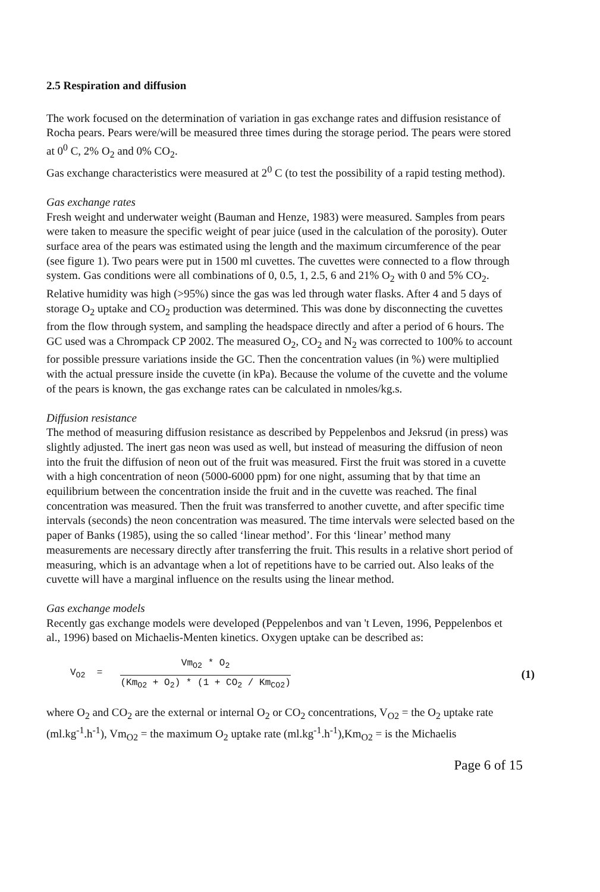2.5 Respiration and diffusion
The work focused on the determination of variation in gas exchange rates and diffusion resistance of Rocha pears. Pears were/will be measured three times during the storage period. The pears were stored at 0<sup>0</sup> C, 2% O<sub>2</sub> and 0% CO<sub>2</sub>.
Gas exchange characteristics were measured at 2<sup>0</sup> C (to test the possibility of a rapid testing method).
Gas exchange rates
Fresh weight and underwater weight (Bauman and Henze, 1983) were measured. Samples from pears were taken to measure the specific weight of pear juice (used in the calculation of the porosity). Outer surface area of the pears was estimated using the length and the maximum circumference of the pear (see figure 1). Two pears were put in 1500 ml cuvettes. The cuvettes were connected to a flow through system. Gas conditions were all combinations of 0, 0.5, 1, 2.5, 6 and 21% O<sub>2</sub> with 0 and 5% CO<sub>2</sub>. Relative humidity was high (>95%) since the gas was led through water flasks. After 4 and 5 days of storage O<sub>2</sub> uptake and CO<sub>2</sub> production was determined. This was done by disconnecting the cuvettes from the flow through system, and sampling the headspace directly and after a period of 6 hours. The GC used was a Chrompack CP 2002. The measured O<sub>2</sub>, CO<sub>2</sub> and N<sub>2</sub> was corrected to 100% to account for possible pressure variations inside the GC. Then the concentration values (in %) were multiplied with the actual pressure inside the cuvette (in kPa). Because the volume of the cuvette and the volume of the pears is known, the gas exchange rates can be calculated in nmoles/kg.s.
Diffusion resistance
The method of measuring diffusion resistance as described by Peppelenbos and Jeksrud (in press) was slightly adjusted. The inert gas neon was used as well, but instead of measuring the diffusion of neon into the fruit the diffusion of neon out of the fruit was measured. First the fruit was stored in a cuvette with a high concentration of neon (5000-6000 ppm) for one night, assuming that by that time an equilibrium between the concentration inside the fruit and in the cuvette was reached. The final concentration was measured. Then the fruit was transferred to another cuvette, and after specific time intervals (seconds) the neon concentration was measured. The time intervals were selected based on the paper of Banks (1985), using the so called ‘linear method’. For this ‘linear’ method many measurements are necessary directly after transferring the fruit. This results in a relative short period of measuring, which is an advantage when a lot of repetitions have to be carried out. Also leaks of the cuvette will have a marginal influence on the results using the linear method.
Gas exchange models
Recently gas exchange models were developed (Peppelenbos and van 't Leven, 1996, Peppelenbos et al., 1996) based on Michaelis-Menten kinetics. Oxygen uptake can be described as:
V<sub>O2</sub> =
Vm<sub>O2</sub> * O<sub>2</sub>
(Km<sub>O2</sub> + O<sub>2</sub>) * (1 + CO<sub>2</sub> / Km<sub>CO2</sub>)
(1)
where O<sub>2</sub> and CO<sub>2</sub> are the external or internal O<sub>2</sub> or CO<sub>2</sub> concentrations, V<sub>O2</sub> = the O<sub>2</sub> uptake rate (ml.kg<sup>-1</sup>.h<sup>-1</sup>), Vm<sub>O2</sub> = the maximum O<sub>2</sub> uptake rate (ml.kg<sup>-1</sup>.h<sup>-1</sup>),Km<sub>O2</sub> = is the Michaelis
Page 6 of 15